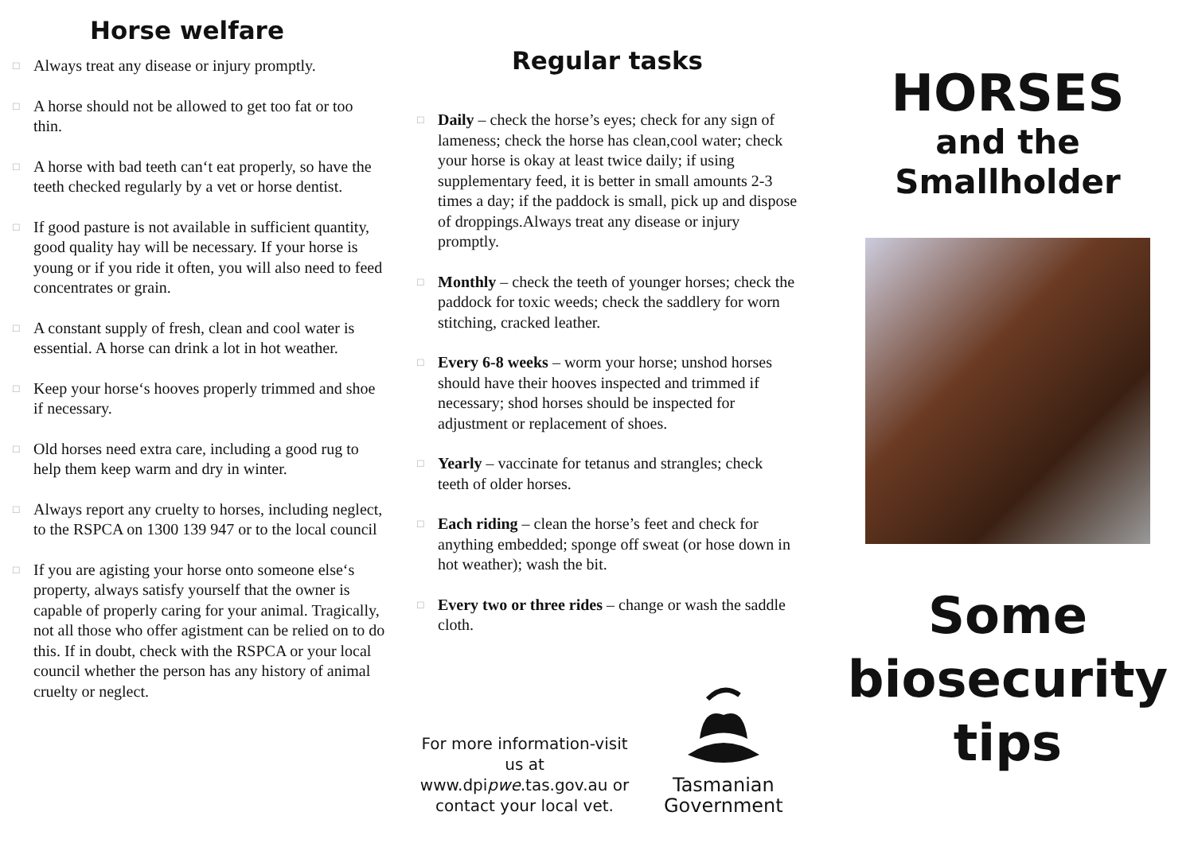Horse welfare
□ Always treat any disease or injury promptly.
□ A horse should not be allowed to get too fat or too thin.
□ A horse with bad teeth can‘t eat properly, so have the teeth checked regularly by a vet or horse dentist.
□ If good pasture is not available in sufficient quantity, good quality hay will be necessary. If your horse is young or if you ride it often, you will also need to feed concentrates or grain.
□ A constant supply of fresh, clean and cool water is essential. A horse can drink a lot in hot weather.
□ Keep your horse‘s hooves properly trimmed and shoe if necessary.
□ Old horses need extra care, including a good rug to help them keep warm and dry in winter.
□ Always report any cruelty to horses, including neglect, to the RSPCA on 1300 139 947 or to the local council
□ If you are agisting your horse onto someone else‘s property, always satisfy yourself that the owner is capable of properly caring for your animal. Tragically, not all those who offer agistment can be relied on to do this. If in doubt, check with the RSPCA or your local council whether the person has any history of animal cruelty or neglect.
Regular tasks
□ Daily – check the horse’s eyes; check for any sign of lameness; check the horse has clean,cool water; check your horse is okay at least twice daily; if using supplementary feed, it is better in small amounts 2-3 times a day; if the paddock is small, pick up and dispose of droppings.Always treat any disease or injury promptly.
□ Monthly – check the teeth of younger horses; check the paddock for toxic weeds; check the saddlery for worn stitching, cracked leather.
□ Every 6-8 weeks – worm your horse; unshod horses should have their hooves inspected and trimmed if necessary; shod horses should be inspected for adjustment or replacement of shoes.
□ Yearly – vaccinate for tetanus and strangles; check teeth of older horses.
□ Each riding – clean the horse’s feet and check for anything embedded; sponge off sweat (or hose down in hot weather); wash the bit.
□ Every two or three rides – change or wash the saddle cloth.
For more information-visit us at www.dpipwe.tas.gov.au or contact your local vet.
Tasmanian
Government
HORSES
and the
Smallholder
Some
biosecurity
tips